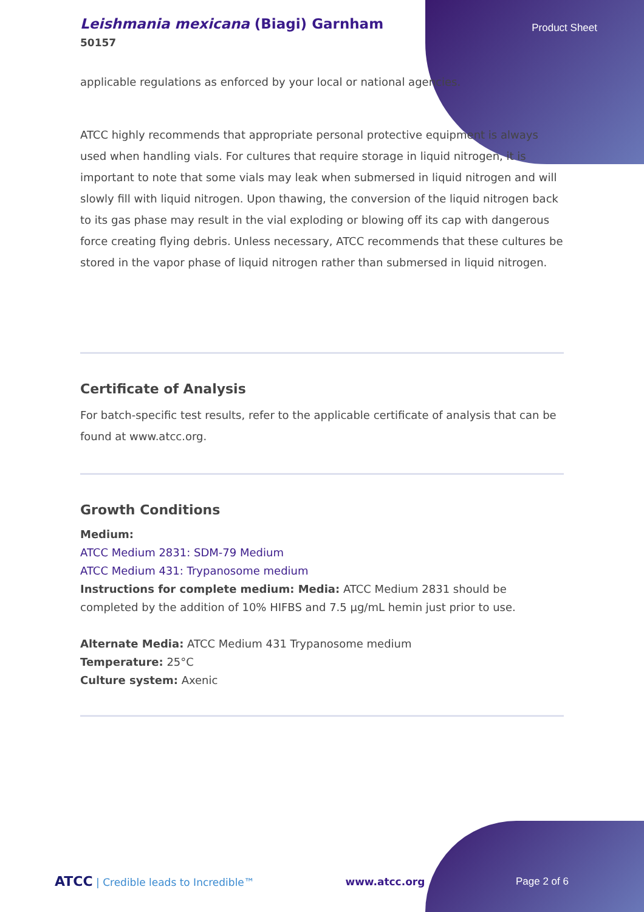Leishmania mexicana (Biagi) Garnham
50157
Product Sheet
applicable regulations as enforced by your local or national agencies.
ATCC highly recommends that appropriate personal protective equipment is always used when handling vials. For cultures that require storage in liquid nitrogen, it is important to note that some vials may leak when submersed in liquid nitrogen and will slowly fill with liquid nitrogen. Upon thawing, the conversion of the liquid nitrogen back to its gas phase may result in the vial exploding or blowing off its cap with dangerous force creating flying debris. Unless necessary, ATCC recommends that these cultures be stored in the vapor phase of liquid nitrogen rather than submersed in liquid nitrogen.
Certificate of Analysis
For batch-specific test results, refer to the applicable certificate of analysis that can be found at www.atcc.org.
Growth Conditions
Medium:
ATCC Medium 2831: SDM-79 Medium
ATCC Medium 431: Trypanosome medium
Instructions for complete medium: Media: ATCC Medium 2831 should be completed by the addition of 10% HIFBS and 7.5 µg/mL hemin just prior to use.
Alternate Media: ATCC Medium 431 Trypanosome medium
Temperature: 25°C
Culture system: Axenic
ATCC | Credible leads to Incredible™ www.atcc.org Page 2 of 6